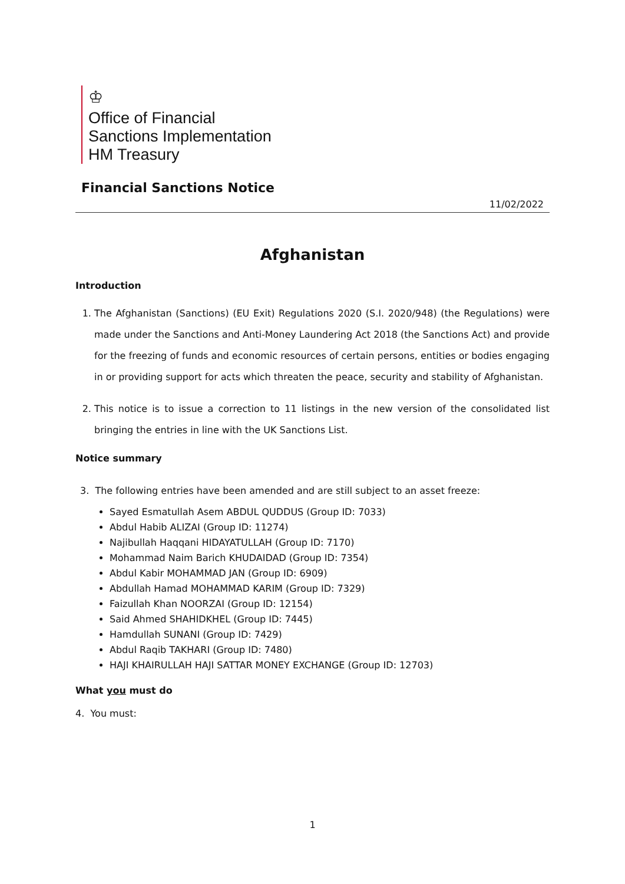♔
Office of Financial
Sanctions Implementation
HM Treasury
Financial Sanctions Notice
11/02/2022
Afghanistan
Introduction
1. The Afghanistan (Sanctions) (EU Exit) Regulations 2020 (S.I. 2020/948) (the Regulations) were made under the Sanctions and Anti-Money Laundering Act 2018 (the Sanctions Act) and provide for the freezing of funds and economic resources of certain persons, entities or bodies engaging in or providing support for acts which threaten the peace, security and stability of Afghanistan.
2. This notice is to issue a correction to 11 listings in the new version of the consolidated list bringing the entries in line with the UK Sanctions List.
Notice summary
3. The following entries have been amended and are still subject to an asset freeze:
Sayed Esmatullah Asem ABDUL QUDDUS (Group ID: 7033)
Abdul Habib ALIZAI (Group ID: 11274)
Najibullah Haqqani HIDAYATULLAH (Group ID: 7170)
Mohammad Naim Barich KHUDAIDAD (Group ID: 7354)
Abdul Kabir MOHAMMAD JAN (Group ID: 6909)
Abdullah Hamad MOHAMMAD KARIM (Group ID: 7329)
Faizullah Khan NOORZAI (Group ID: 12154)
Said Ahmed SHAHIDKHEL (Group ID: 7445)
Hamdullah SUNANI (Group ID: 7429)
Abdul Raqib TAKHARI (Group ID: 7480)
HAJI KHAIRULLAH HAJI SATTAR MONEY EXCHANGE (Group ID: 12703)
What you must do
4. You must:
1